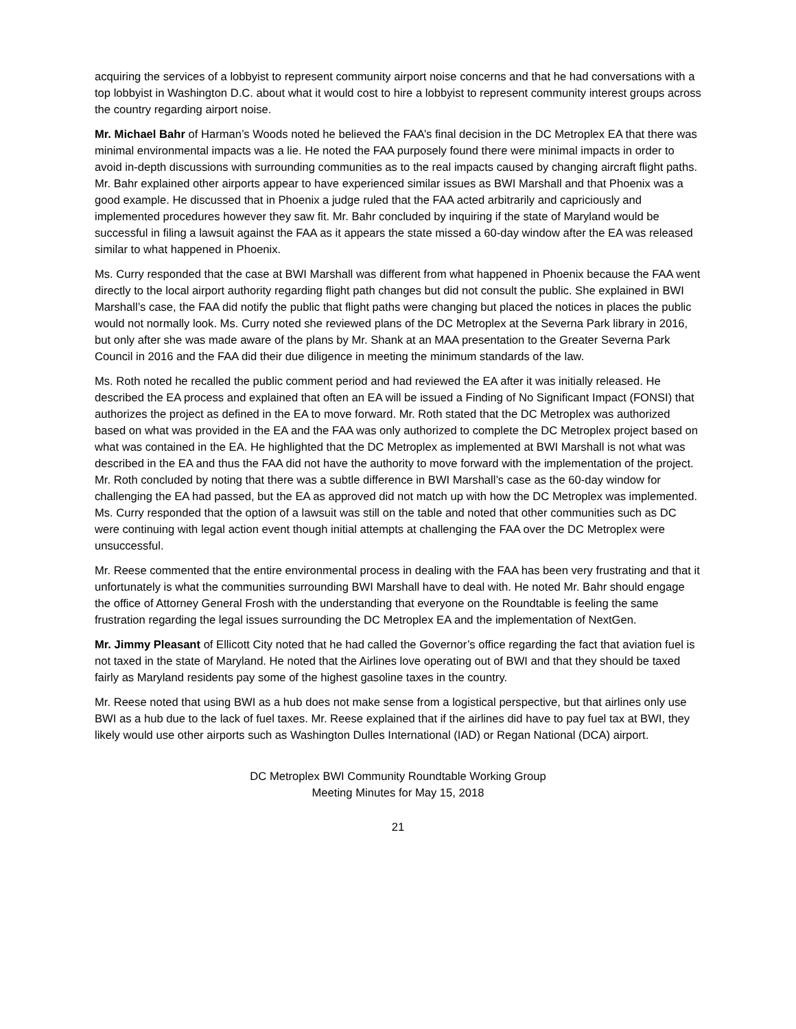acquiring the services of a lobbyist to represent community airport noise concerns and that he had conversations with a top lobbyist in Washington D.C. about what it would cost to hire a lobbyist to represent community interest groups across the country regarding airport noise.
Mr. Michael Bahr of Harman’s Woods noted he believed the FAA’s final decision in the DC Metroplex EA that there was minimal environmental impacts was a lie. He noted the FAA purposely found there were minimal impacts in order to avoid in-depth discussions with surrounding communities as to the real impacts caused by changing aircraft flight paths. Mr. Bahr explained other airports appear to have experienced similar issues as BWI Marshall and that Phoenix was a good example. He discussed that in Phoenix a judge ruled that the FAA acted arbitrarily and capriciously and implemented procedures however they saw fit. Mr. Bahr concluded by inquiring if the state of Maryland would be successful in filing a lawsuit against the FAA as it appears the state missed a 60-day window after the EA was released similar to what happened in Phoenix.
Ms. Curry responded that the case at BWI Marshall was different from what happened in Phoenix because the FAA went directly to the local airport authority regarding flight path changes but did not consult the public. She explained in BWI Marshall’s case, the FAA did notify the public that flight paths were changing but placed the notices in places the public would not normally look. Ms. Curry noted she reviewed plans of the DC Metroplex at the Severna Park library in 2016, but only after she was made aware of the plans by Mr. Shank at an MAA presentation to the Greater Severna Park Council in 2016 and the FAA did their due diligence in meeting the minimum standards of the law.
Ms. Roth noted he recalled the public comment period and had reviewed the EA after it was initially released. He described the EA process and explained that often an EA will be issued a Finding of No Significant Impact (FONSI) that authorizes the project as defined in the EA to move forward. Mr. Roth stated that the DC Metroplex was authorized based on what was provided in the EA and the FAA was only authorized to complete the DC Metroplex project based on what was contained in the EA. He highlighted that the DC Metroplex as implemented at BWI Marshall is not what was described in the EA and thus the FAA did not have the authority to move forward with the implementation of the project. Mr. Roth concluded by noting that there was a subtle difference in BWI Marshall’s case as the 60-day window for challenging the EA had passed, but the EA as approved did not match up with how the DC Metroplex was implemented. Ms. Curry responded that the option of a lawsuit was still on the table and noted that other communities such as DC were continuing with legal action event though initial attempts at challenging the FAA over the DC Metroplex were unsuccessful.
Mr. Reese commented that the entire environmental process in dealing with the FAA has been very frustrating and that it unfortunately is what the communities surrounding BWI Marshall have to deal with. He noted Mr. Bahr should engage the office of Attorney General Frosh with the understanding that everyone on the Roundtable is feeling the same frustration regarding the legal issues surrounding the DC Metroplex EA and the implementation of NextGen.
Mr. Jimmy Pleasant of Ellicott City noted that he had called the Governor’s office regarding the fact that aviation fuel is not taxed in the state of Maryland. He noted that the Airlines love operating out of BWI and that they should be taxed fairly as Maryland residents pay some of the highest gasoline taxes in the country.
Mr. Reese noted that using BWI as a hub does not make sense from a logistical perspective, but that airlines only use BWI as a hub due to the lack of fuel taxes. Mr. Reese explained that if the airlines did have to pay fuel tax at BWI, they likely would use other airports such as Washington Dulles International (IAD) or Regan National (DCA) airport.
DC Metroplex BWI Community Roundtable Working Group
Meeting Minutes for May 15, 2018
21